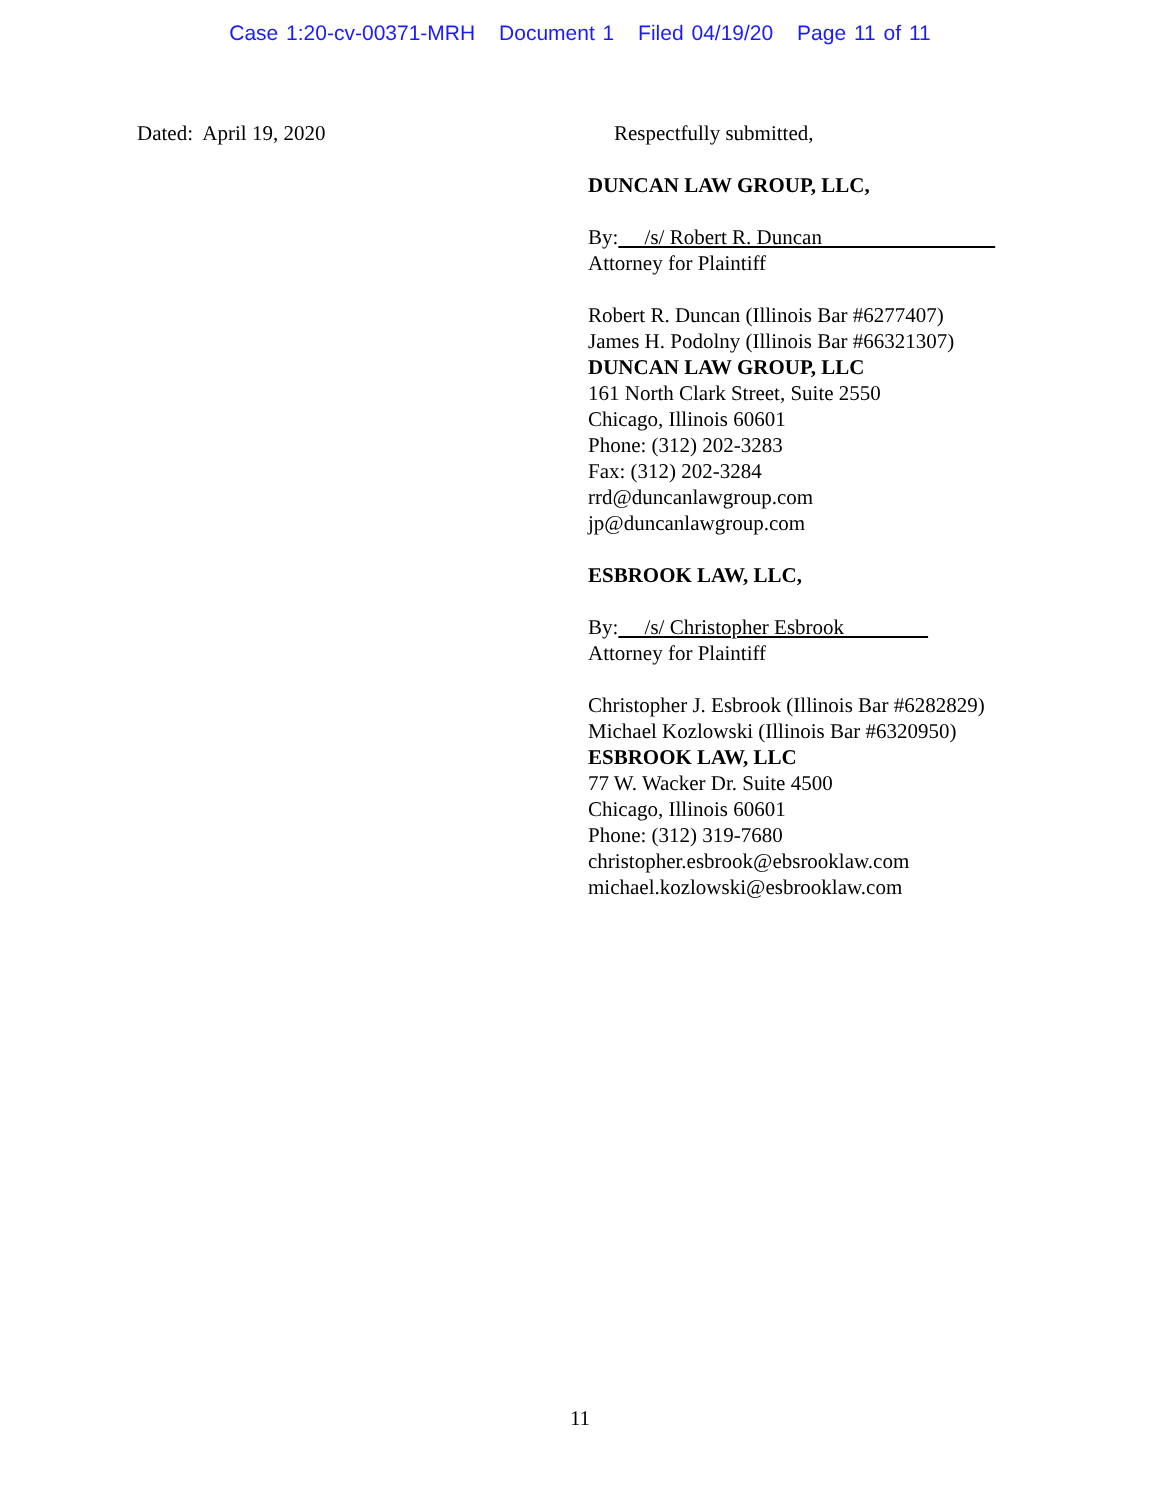Case 1:20-cv-00371-MRH Document 1 Filed 04/19/20 Page 11 of 11
Dated: April 19, 2020 Respectfully submitted,
DUNCAN LAW GROUP, LLC,
By: /s/ Robert R. Duncan
Attorney for Plaintiff
Robert R. Duncan (Illinois Bar #6277407)
James H. Podolny (Illinois Bar #66321307)
DUNCAN LAW GROUP, LLC
161 North Clark Street, Suite 2550
Chicago, Illinois 60601
Phone: (312) 202-3283
Fax: (312) 202-3284
rrd@duncanlawgroup.com
jp@duncanlawgroup.com
ESBROOK LAW, LLC,
By: /s/ Christopher Esbrook
Attorney for Plaintiff
Christopher J. Esbrook (Illinois Bar #6282829)
Michael Kozlowski (Illinois Bar #6320950)
ESBROOK LAW, LLC
77 W. Wacker Dr. Suite 4500
Chicago, Illinois 60601
Phone: (312) 319-7680
christopher.esbrook@ebsrooklaw.com
michael.kozlowski@esbrooklaw.com
11